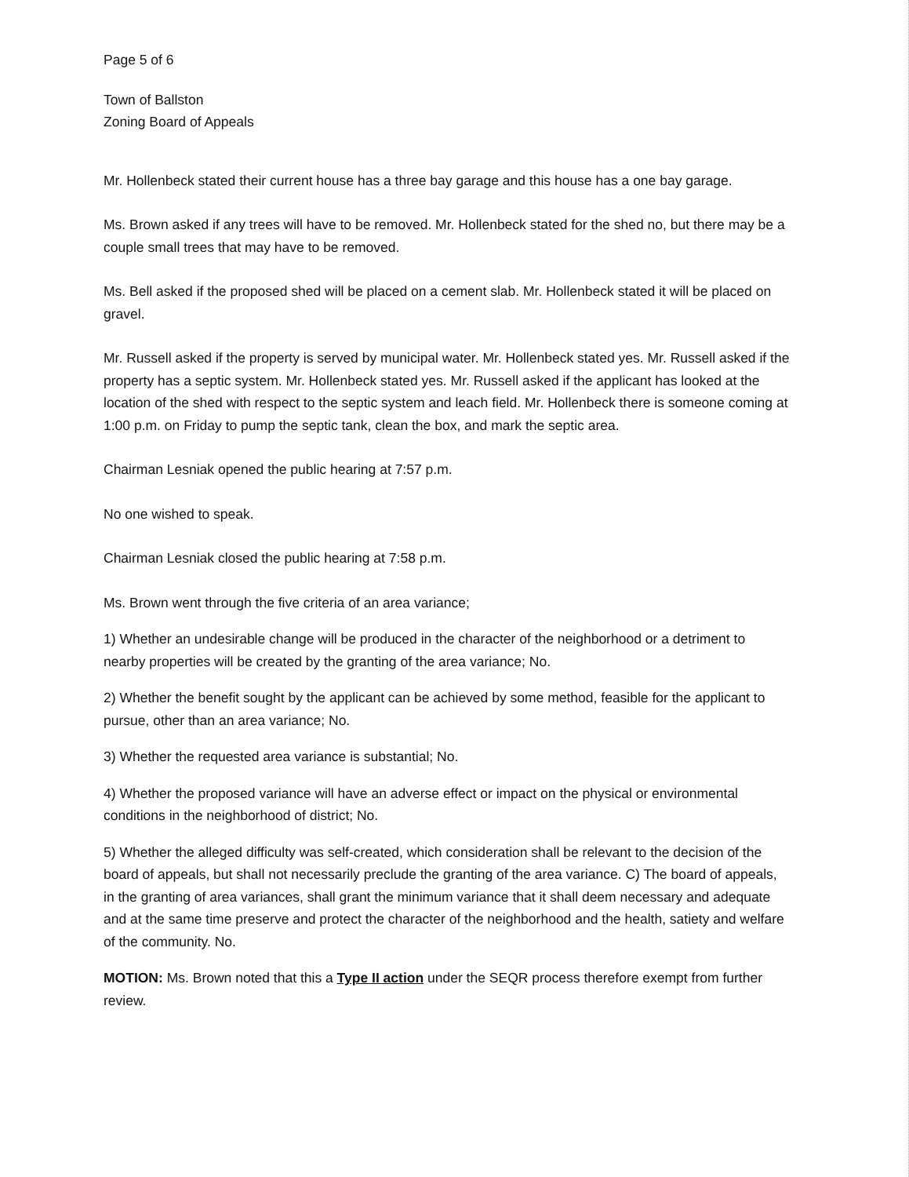Page 5 of 6
Town of Ballston
Zoning Board of Appeals
Mr. Hollenbeck stated their current house has a three bay garage and this house has a one bay garage.
Ms. Brown asked if any trees will have to be removed. Mr. Hollenbeck stated for the shed no, but there may be a couple small trees that may have to be removed.
Ms. Bell asked if the proposed shed will be placed on a cement slab. Mr. Hollenbeck stated it will be placed on gravel.
Mr. Russell asked if the property is served by municipal water. Mr. Hollenbeck stated yes. Mr. Russell asked if the property has a septic system. Mr. Hollenbeck stated yes. Mr. Russell asked if the applicant has looked at the location of the shed with respect to the septic system and leach field. Mr. Hollenbeck there is someone coming at 1:00 p.m. on Friday to pump the septic tank, clean the box, and mark the septic area.
Chairman Lesniak opened the public hearing at 7:57 p.m.
No one wished to speak.
Chairman Lesniak closed the public hearing at 7:58 p.m.
Ms. Brown went through the five criteria of an area variance;
1) Whether an undesirable change will be produced in the character of the neighborhood or a detriment to nearby properties will be created by the granting of the area variance; No.
2) Whether the benefit sought by the applicant can be achieved by some method, feasible for the applicant to pursue, other than an area variance; No.
3) Whether the requested area variance is substantial; No.
4) Whether the proposed variance will have an adverse effect or impact on the physical or environmental conditions in the neighborhood of district; No.
5) Whether the alleged difficulty was self-created, which consideration shall be relevant to the decision of the board of appeals, but shall not necessarily preclude the granting of the area variance. C) The board of appeals, in the granting of area variances, shall grant the minimum variance that it shall deem necessary and adequate and at the same time preserve and protect the character of the neighborhood and the health, satiety and welfare of the community. No.
MOTION: Ms. Brown noted that this a Type II action under the SEQR process therefore exempt from further review.